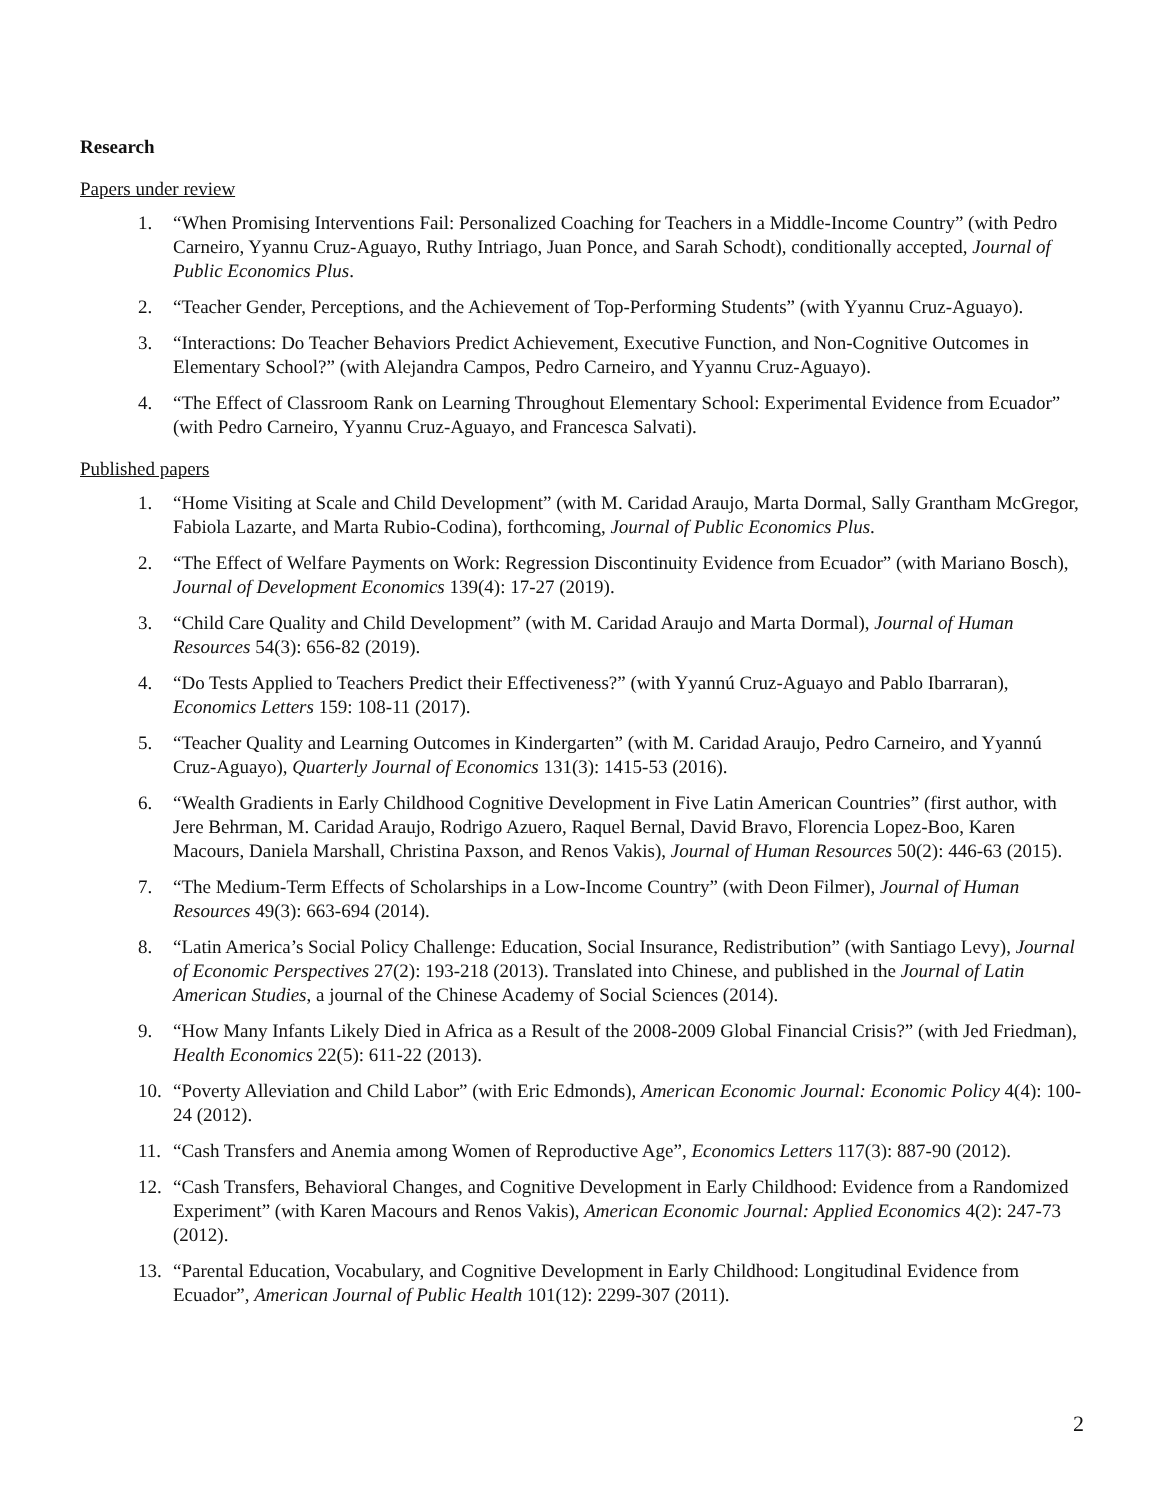Research
Papers under review
1. “When Promising Interventions Fail: Personalized Coaching for Teachers in a Middle-Income Country” (with Pedro Carneiro, Yyannu Cruz-Aguayo, Ruthy Intriago, Juan Ponce, and Sarah Schodt), conditionally accepted, Journal of Public Economics Plus.
2. “Teacher Gender, Perceptions, and the Achievement of Top-Performing Students” (with Yyannu Cruz-Aguayo).
3. “Interactions: Do Teacher Behaviors Predict Achievement, Executive Function, and Non-Cognitive Outcomes in Elementary School?” (with Alejandra Campos, Pedro Carneiro, and Yyannu Cruz-Aguayo).
4. “The Effect of Classroom Rank on Learning Throughout Elementary School: Experimental Evidence from Ecuador” (with Pedro Carneiro, Yyannu Cruz-Aguayo, and Francesca Salvati).
Published papers
1. “Home Visiting at Scale and Child Development” (with M. Caridad Araujo, Marta Dormal, Sally Grantham McGregor, Fabiola Lazarte, and Marta Rubio-Codina), forthcoming, Journal of Public Economics Plus.
2. “The Effect of Welfare Payments on Work: Regression Discontinuity Evidence from Ecuador” (with Mariano Bosch), Journal of Development Economics 139(4): 17-27 (2019).
3. “Child Care Quality and Child Development” (with M. Caridad Araujo and Marta Dormal), Journal of Human Resources 54(3): 656-82 (2019).
4. “Do Tests Applied to Teachers Predict their Effectiveness?” (with Yyannú Cruz-Aguayo and Pablo Ibarraran), Economics Letters 159: 108-11 (2017).
5. “Teacher Quality and Learning Outcomes in Kindergarten” (with M. Caridad Araujo, Pedro Carneiro, and Yyannú Cruz-Aguayo), Quarterly Journal of Economics 131(3): 1415-53 (2016).
6. “Wealth Gradients in Early Childhood Cognitive Development in Five Latin American Countries” (first author, with Jere Behrman, M. Caridad Araujo, Rodrigo Azuero, Raquel Bernal, David Bravo, Florencia Lopez-Boo, Karen Macours, Daniela Marshall, Christina Paxson, and Renos Vakis), Journal of Human Resources 50(2): 446-63 (2015).
7. “The Medium-Term Effects of Scholarships in a Low-Income Country” (with Deon Filmer), Journal of Human Resources 49(3): 663-694 (2014).
8. “Latin America’s Social Policy Challenge: Education, Social Insurance, Redistribution” (with Santiago Levy), Journal of Economic Perspectives 27(2): 193-218 (2013). Translated into Chinese, and published in the Journal of Latin American Studies, a journal of the Chinese Academy of Social Sciences (2014).
9. “How Many Infants Likely Died in Africa as a Result of the 2008-2009 Global Financial Crisis?” (with Jed Friedman), Health Economics 22(5): 611-22 (2013).
10. “Poverty Alleviation and Child Labor” (with Eric Edmonds), American Economic Journal: Economic Policy 4(4): 100-24 (2012).
11. “Cash Transfers and Anemia among Women of Reproductive Age”, Economics Letters 117(3): 887-90 (2012).
12. “Cash Transfers, Behavioral Changes, and Cognitive Development in Early Childhood: Evidence from a Randomized Experiment” (with Karen Macours and Renos Vakis), American Economic Journal: Applied Economics 4(2): 247-73 (2012).
13. “Parental Education, Vocabulary, and Cognitive Development in Early Childhood: Longitudinal Evidence from Ecuador”, American Journal of Public Health 101(12): 2299-307 (2011).
2